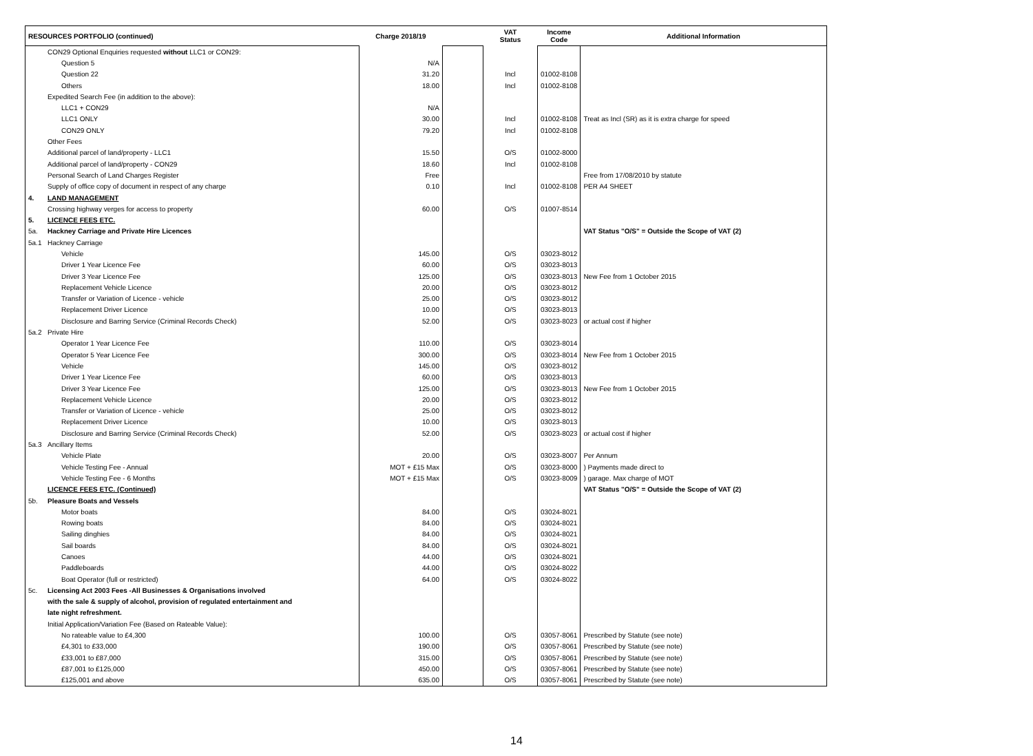| RESOURCES PORTFOLIO (continued) | | Charge 2018/19 | | VAT Status | Income Code | Additional Information |
| --- | --- | --- | --- | --- | --- | --- |
| | CON29 Optional Enquiries requested without LLC1 or CON29: | | | | | |
| | Question 5 | N/A | | | | |
| | Question 22 | 31.20 | | Incl | 01002-8108 | |
| | Others | 18.00 | | Incl | 01002-8108 | |
| | Expedited Search Fee (in addition to the above): | | | | | |
| | LLC1 + CON29 | N/A | | | | |
| | LLC1 ONLY | 30.00 | | Incl | 01002-8108 | Treat as Incl (SR) as it is extra charge for speed |
| | CON29 ONLY | 79.20 | | Incl | 01002-8108 | |
| | Other Fees | | | | | |
| | Additional parcel of land/property - LLC1 | 15.50 | | O/S | 01002-8000 | |
| | Additional parcel of land/property - CON29 | 18.60 | | Incl | 01002-8108 | |
| | Personal Search of Land Charges Register | Free | | | | Free from 17/08/2010 by statute |
| | Supply of office copy of document in respect of any charge | 0.10 | | Incl | 01002-8108 | PER A4 SHEET |
| 4. | LAND MANAGEMENT | | | | | |
| | Crossing highway verges for access to property | 60.00 | | O/S | 01007-8514 | |
| 5. | LICENCE FEES ETC. | | | | | |
| 5a. | Hackney Carriage and Private Hire Licences | | | | | VAT Status "O/S" = Outside the Scope of VAT (2) |
| 5a.1 | Hackney Carriage | | | | | |
| | Vehicle | 145.00 | | O/S | 03023-8012 | |
| | Driver 1 Year Licence Fee | 60.00 | | O/S | 03023-8013 | |
| | Driver 3 Year Licence Fee | 125.00 | | O/S | 03023-8013 | New Fee from 1 October 2015 |
| | Replacement Vehicle Licence | 20.00 | | O/S | 03023-8012 | |
| | Transfer or Variation of Licence - vehicle | 25.00 | | O/S | 03023-8012 | |
| | Replacement Driver Licence | 10.00 | | O/S | 03023-8013 | |
| | Disclosure and Barring Service (Criminal Records Check) | 52.00 | | O/S | 03023-8023 | or actual cost if higher |
| 5a.2 | Private Hire | | | | | |
| | Operator 1 Year Licence Fee | 110.00 | | O/S | 03023-8014 | |
| | Operator 5 Year Licence Fee | 300.00 | | O/S | 03023-8014 | New Fee from 1 October 2015 |
| | Vehicle | 145.00 | | O/S | 03023-8012 | |
| | Driver 1 Year Licence Fee | 60.00 | | O/S | 03023-8013 | |
| | Driver 3 Year Licence Fee | 125.00 | | O/S | 03023-8013 | New Fee from 1 October 2015 |
| | Replacement Vehicle Licence | 20.00 | | O/S | 03023-8012 | |
| | Transfer or Variation of Licence - vehicle | 25.00 | | O/S | 03023-8012 | |
| | Replacement Driver Licence | 10.00 | | O/S | 03023-8013 | |
| | Disclosure and Barring Service (Criminal Records Check) | 52.00 | | O/S | 03023-8023 | or actual cost if higher |
| 5a.3 | Ancillary Items | | | | | |
| | Vehicle Plate | 20.00 | | O/S | 03023-8007 | Per Annum |
| | Vehicle Testing Fee - Annual | MOT + £15 Max | | O/S | 03023-8000 | ) Payments made direct to |
| | Vehicle Testing Fee - 6 Months | MOT + £15 Max | | O/S | 03023-8009 | ) garage. Max charge of MOT |
| | LICENCE FEES ETC. (Continued) | | | | | VAT Status "O/S" = Outside the Scope of VAT (2) |
| 5b. | Pleasure Boats and Vessels | | | | | |
| | Motor boats | 84.00 | | O/S | 03024-8021 | |
| | Rowing boats | 84.00 | | O/S | 03024-8021 | |
| | Sailing dinghies | 84.00 | | O/S | 03024-8021 | |
| | Sail boards | 84.00 | | O/S | 03024-8021 | |
| | Canoes | 44.00 | | O/S | 03024-8021 | |
| | Paddleboards | 44.00 | | O/S | 03024-8022 | |
| | Boat Operator (full or restricted) | 64.00 | | O/S | 03024-8022 | |
| 5c. | Licensing Act 2003 Fees -All Businesses & Organisations involved | | | | | |
| | with the sale & supply of alcohol, provision of regulated entertainment and | | | | | |
| | late night refreshment. | | | | | |
| | Initial Application/Variation Fee (Based on Rateable Value): | | | | | |
| | No rateable value to £4,300 | 100.00 | | O/S | 03057-8061 | Prescribed by Statute (see note) |
| | £4,301 to £33,000 | 190.00 | | O/S | 03057-8061 | Prescribed by Statute (see note) |
| | £33,001 to £87,000 | 315.00 | | O/S | 03057-8061 | Prescribed by Statute (see note) |
| | £87,001 to £125,000 | 450.00 | | O/S | 03057-8061 | Prescribed by Statute (see note) |
| | £125,001 and above | 635.00 | | O/S | 03057-8061 | Prescribed by Statute (see note) |
14